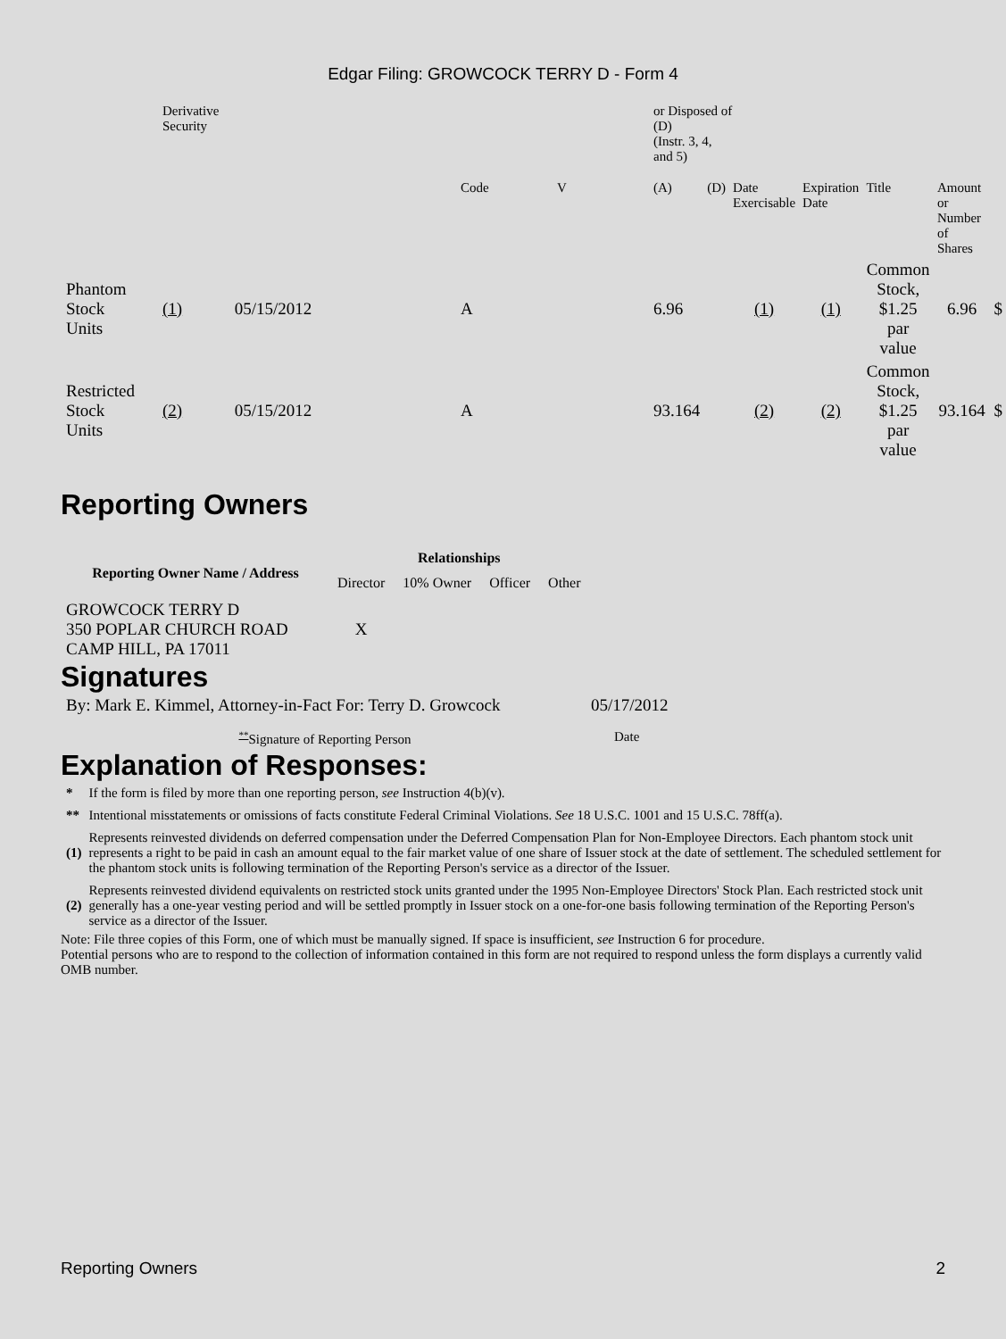Edgar Filing: GROWCOCK TERRY D - Form 4
| | Derivative Security | | | | or Disposed of (D) (Instr. 3, 4, and 5) | | | | | | |
| | | | Code | V | (A) | (D) | Date Exercisable | Expiration Date | Title | Amount or Number of Shares | |
| Phantom Stock Units | (1) | 05/15/2012 | A | | 6.96 | | (1) | (1) | Common Stock, $1.25 par value | 6.96 | $ |
| Restricted Stock Units | (2) | 05/15/2012 | A | | 93.164 | | (2) | (2) | Common Stock, $1.25 par value | 93.164 | $ |
Reporting Owners
| Reporting Owner Name / Address | Relationships | | | |
| --- | --- | --- | --- | --- |
| | Director | 10% Owner | Officer | Other |
| GROWCOCK TERRY D 350 POPLAR CHURCH ROAD CAMP HILL, PA 17011 | X | | | |
Signatures
| By: Mark E. Kimmel, Attorney-in-Fact For: Terry D. Growcock | 05/17/2012 |
| <sup>**</sup> Signature of Reporting Person | Date |
Explanation of Responses:
| * | If the form is filed by more than one reporting person, see Instruction 4(b)(v). |
| ** | Intentional misstatements or omissions of facts constitute Federal Criminal Violations. See 18 U.S.C. 1001 and 15 U.S.C. 78ff(a). |
| (1) | Represents reinvested dividends on deferred compensation under the Deferred Compensation Plan for Non-Employee Directors. Each phantom stock unit represents a right to be paid in cash an amount equal to the fair market value of one share of Issuer stock at the date of settlement. The scheduled settlement for the phantom stock units is following termination of the Reporting Person's service as a director of the Issuer. |
| (2) | Represents reinvested dividend equivalents on restricted stock units granted under the 1995 Non-Employee Directors' Stock Plan. Each restricted stock unit generally has a one-year vesting period and will be settled promptly in Issuer stock on a one-for-one basis following termination of the Reporting Person's service as a director of the Issuer. |
Note: File three copies of this Form, one of which must be manually signed. If space is insufficient, see Instruction 6 for procedure.
Potential persons who are to respond to the collection of information contained in this form are not required to respond unless the form displays a currently valid OMB number.
Reporting Owners 2